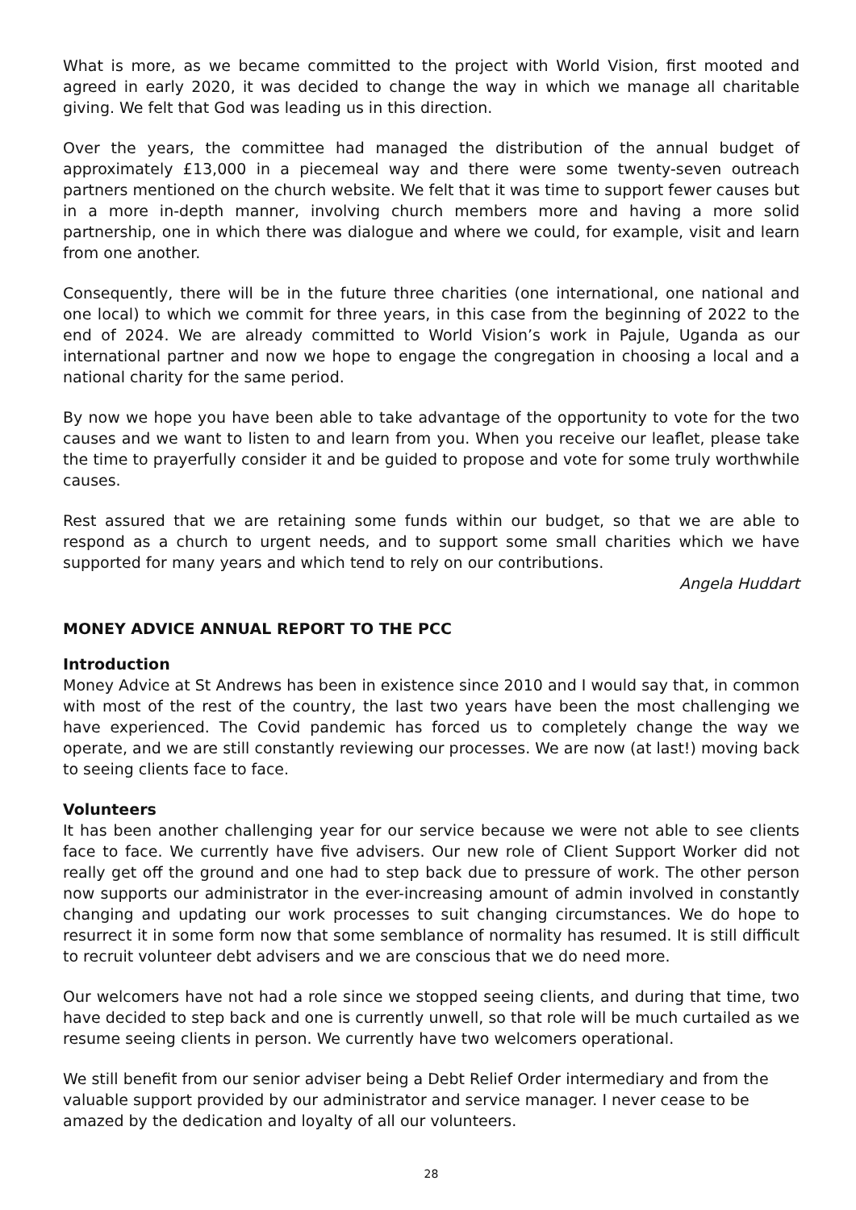What is more, as we became committed to the project with World Vision, first mooted and agreed in early 2020, it was decided to change the way in which we manage all charitable giving. We felt that God was leading us in this direction.
Over the years, the committee had managed the distribution of the annual budget of approximately £13,000 in a piecemeal way and there were some twenty-seven outreach partners mentioned on the church website. We felt that it was time to support fewer causes but in a more in-depth manner, involving church members more and having a more solid partnership, one in which there was dialogue and where we could, for example, visit and learn from one another.
Consequently, there will be in the future three charities (one international, one national and one local) to which we commit for three years, in this case from the beginning of 2022 to the end of 2024. We are already committed to World Vision’s work in Pajule, Uganda as our international partner and now we hope to engage the congregation in choosing a local and a national charity for the same period.
By now we hope you have been able to take advantage of the opportunity to vote for the two causes and we want to listen to and learn from you. When you receive our leaflet, please take the time to prayerfully consider it and be guided to propose and vote for some truly worthwhile causes.
Rest assured that we are retaining some funds within our budget, so that we are able to respond as a church to urgent needs, and to support some small charities which we have supported for many years and which tend to rely on our contributions.
Angela Huddart
MONEY ADVICE ANNUAL REPORT TO THE PCC
Introduction
Money Advice at St Andrews has been in existence since 2010 and I would say that, in common with most of the rest of the country, the last two years have been the most challenging we have experienced. The Covid pandemic has forced us to completely change the way we operate, and we are still constantly reviewing our processes. We are now (at last!) moving back to seeing clients face to face.
Volunteers
It has been another challenging year for our service because we were not able to see clients face to face. We currently have five advisers. Our new role of Client Support Worker did not really get off the ground and one had to step back due to pressure of work. The other person now supports our administrator in the ever-increasing amount of admin involved in constantly changing and updating our work processes to suit changing circumstances. We do hope to resurrect it in some form now that some semblance of normality has resumed. It is still difficult to recruit volunteer debt advisers and we are conscious that we do need more.
Our welcomers have not had a role since we stopped seeing clients, and during that time, two have decided to step back and one is currently unwell, so that role will be much curtailed as we resume seeing clients in person. We currently have two welcomers operational.
We still benefit from our senior adviser being a Debt Relief Order intermediary and from the valuable support provided by our administrator and service manager. I never cease to be amazed by the dedication and loyalty of all our volunteers.
28